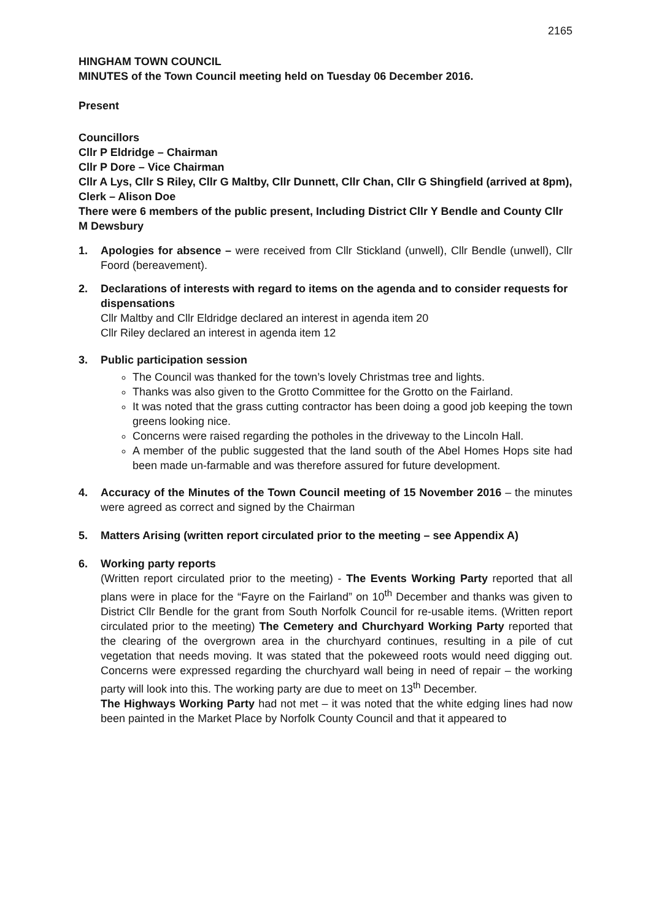2165
HINGHAM TOWN COUNCIL
MINUTES of the Town Council meeting held on Tuesday 06 December 2016.
Present
Councillors
Cllr P Eldridge – Chairman
Cllr P Dore – Vice Chairman
Cllr A Lys, Cllr S Riley, Cllr G Maltby, Cllr Dunnett, Cllr Chan, Cllr G Shingfield (arrived at 8pm),
Clerk – Alison Doe
There were 6 members of the public present, Including District Cllr Y Bendle and County Cllr M Dewsbury
1. Apologies for absence – were received from Cllr Stickland (unwell), Cllr Bendle (unwell), Cllr Foord (bereavement).
2. Declarations of interests with regard to items on the agenda and to consider requests for dispensations
Cllr Maltby and Cllr Eldridge declared an interest in agenda item 20
Cllr Riley declared an interest in agenda item 12
3. Public participation session
The Council was thanked for the town’s lovely Christmas tree and lights.
Thanks was also given to the Grotto Committee for the Grotto on the Fairland.
It was noted that the grass cutting contractor has been doing a good job keeping the town greens looking nice.
Concerns were raised regarding the potholes in the driveway to the Lincoln Hall.
A member of the public suggested that the land south of the Abel Homes Hops site had been made un-farmable and was therefore assured for future development.
4. Accuracy of the Minutes of the Town Council meeting of 15 November 2016 – the minutes were agreed as correct and signed by the Chairman
5. Matters Arising (written report circulated prior to the meeting – see Appendix A)
6. Working party reports
(Written report circulated prior to the meeting) - The Events Working Party reported that all plans were in place for the “Fayre on the Fairland” on 10<sup>th</sup> December and thanks was given to District Cllr Bendle for the grant from South Norfolk Council for re-usable items. (Written report circulated prior to the meeting) The Cemetery and Churchyard Working Party reported that the clearing of the overgrown area in the churchyard continues, resulting in a pile of cut vegetation that needs moving. It was stated that the pokeweed roots would need digging out. Concerns were expressed regarding the churchyard wall being in need of repair – the working party will look into this. The working party are due to meet on 13<sup>th</sup> December.
The Highways Working Party had not met – it was noted that the white edging lines had now been painted in the Market Place by Norfolk County Council and that it appeared to